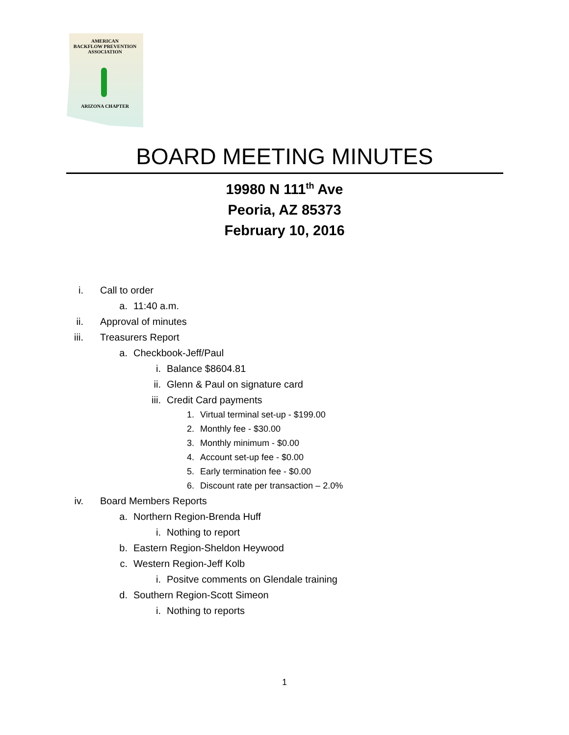AMERICAN
BACKFLOW PREVENTION
ASSOCIATION
ARIZONA CHAPTER
BOARD MEETING MINUTES
19980 N 111<sup>th</sup> Ave
Peoria, AZ 85373
February 10, 2016
i. Call to order
a. 11:40 a.m.
ii. Approval of minutes
iii. Treasurers Report
a. Checkbook-Jeff/Paul
i. Balance $8604.81
ii. Glenn & Paul on signature card
iii. Credit Card payments
1. Virtual terminal set-up - $199.00
2. Monthly fee - $30.00
3. Monthly minimum - $0.00
4. Account set-up fee - $0.00
5. Early termination fee - $0.00
6. Discount rate per transaction – 2.0%
iv. Board Members Reports
a. Northern Region-Brenda Huff
i. Nothing to report
b. Eastern Region-Sheldon Heywood
c. Western Region-Jeff Kolb
i. Positve comments on Glendale training
d. Southern Region-Scott Simeon
i. Nothing to reports
1